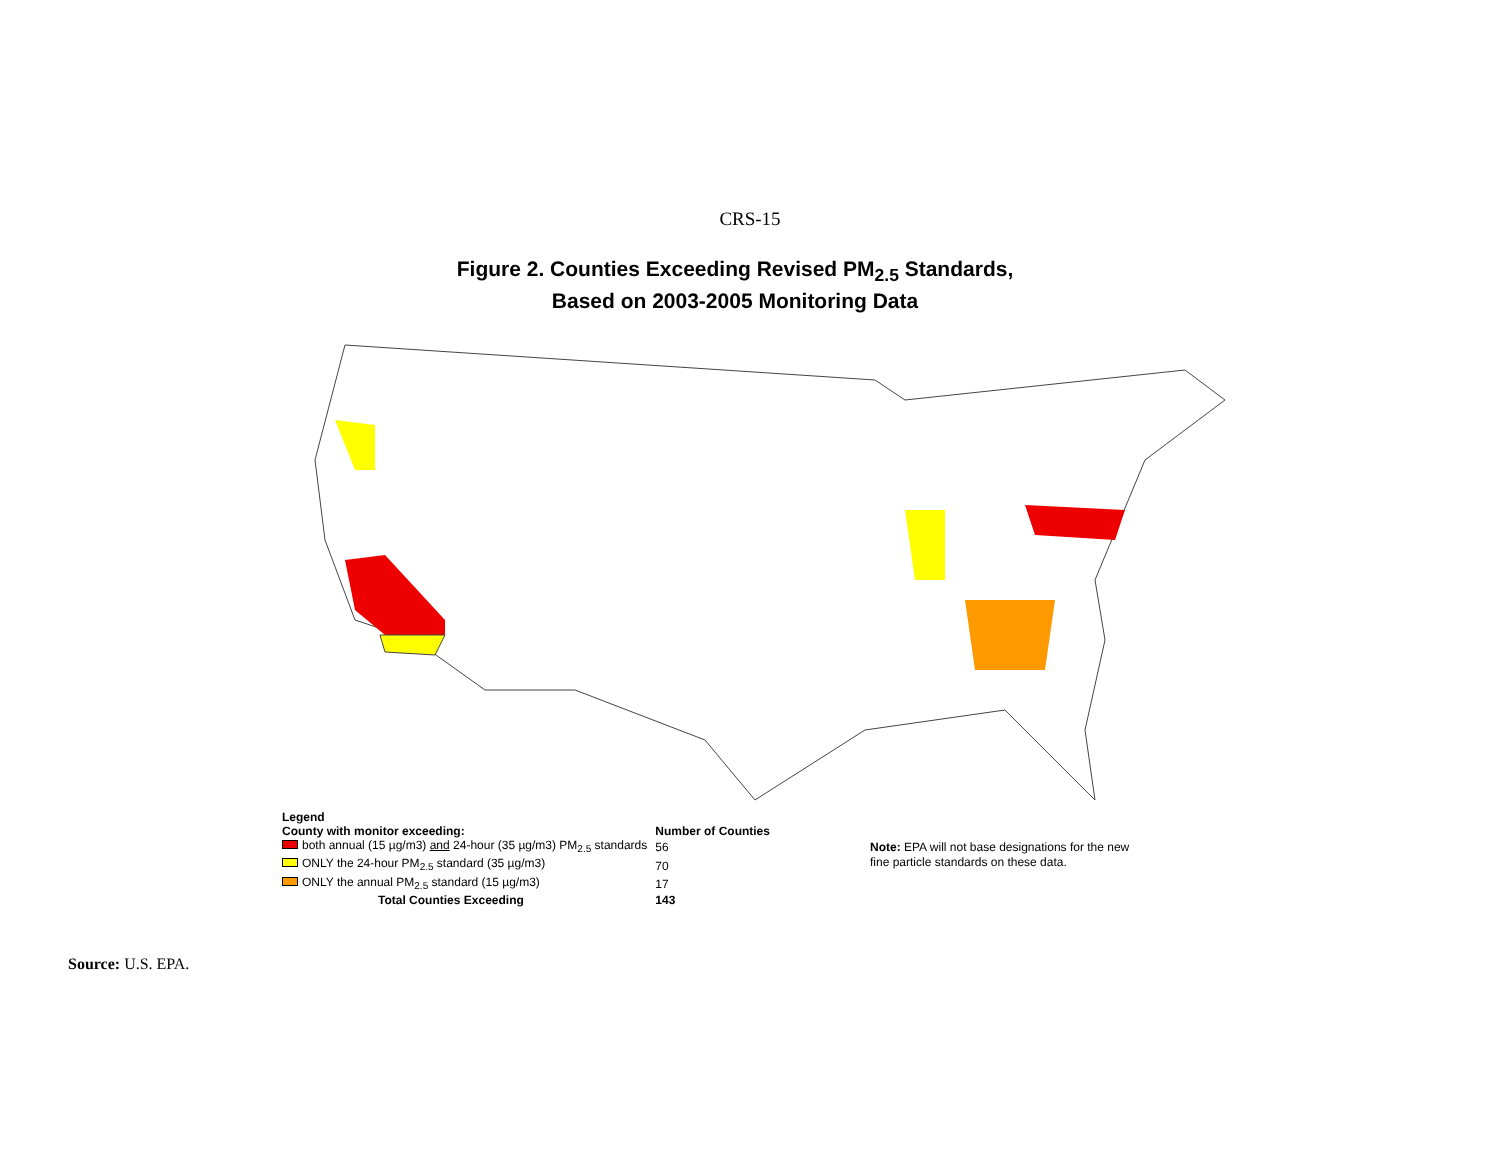CRS-15
Figure 2. Counties Exceeding Revised PM<sub>2.5</sub> Standards,
Based on 2003-2005 Monitoring Data
| Legend | | |
| County with monitor exceeding: | Number of Counties | |
| both annual (15 µg/m3) and 24-hour (35 µg/m3) PM<sub>2.5</sub> standards | 56 | |
| ONLY the 24-hour PM<sub>2.5</sub> standard (35 µg/m3) | 70 | |
| ONLY the annual PM<sub>2.5</sub> standard (15 µg/m3) | 17 | |
| Total Counties Exceeding | 143 | |
Note: EPA will not base designations for the new
fine particle standards on these data.
Source: U.S. EPA.